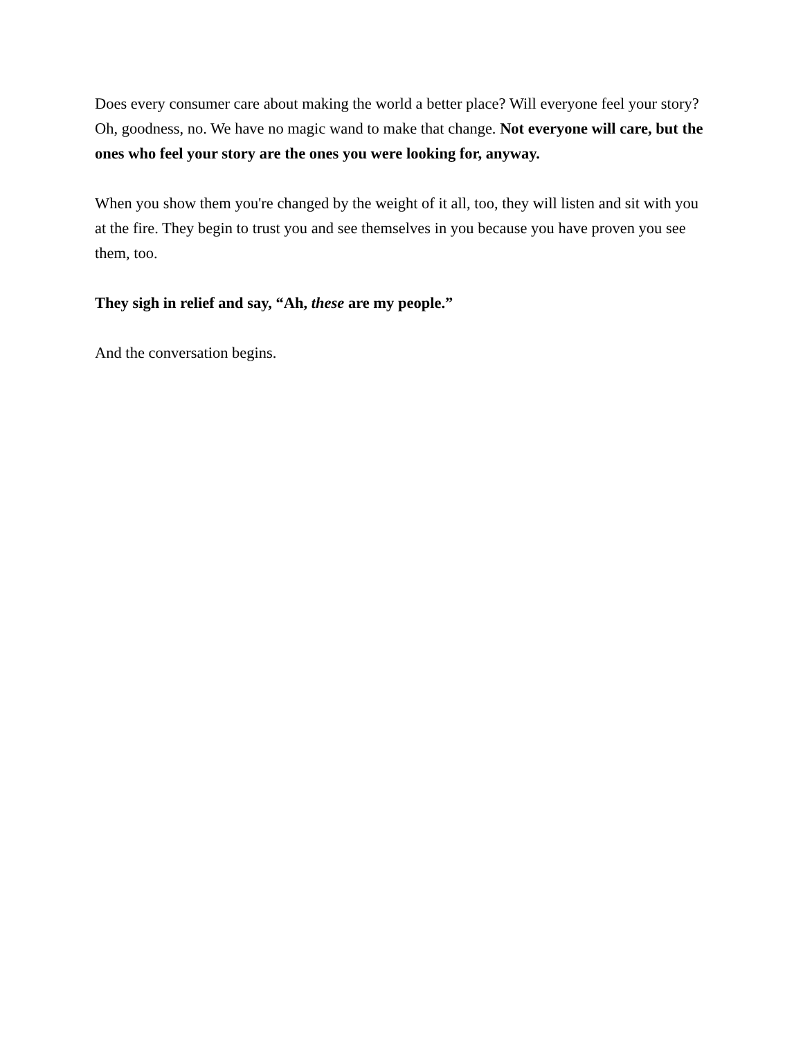Does every consumer care about making the world a better place? Will everyone feel your story? Oh, goodness, no. We have no magic wand to make that change. Not everyone will care, but the ones who feel your story are the ones you were looking for, anyway.
When you show them you're changed by the weight of it all, too, they will listen and sit with you at the fire. They begin to trust you and see themselves in you because you have proven you see them, too.
They sigh in relief and say, “Ah, these are my people.”
And the conversation begins.